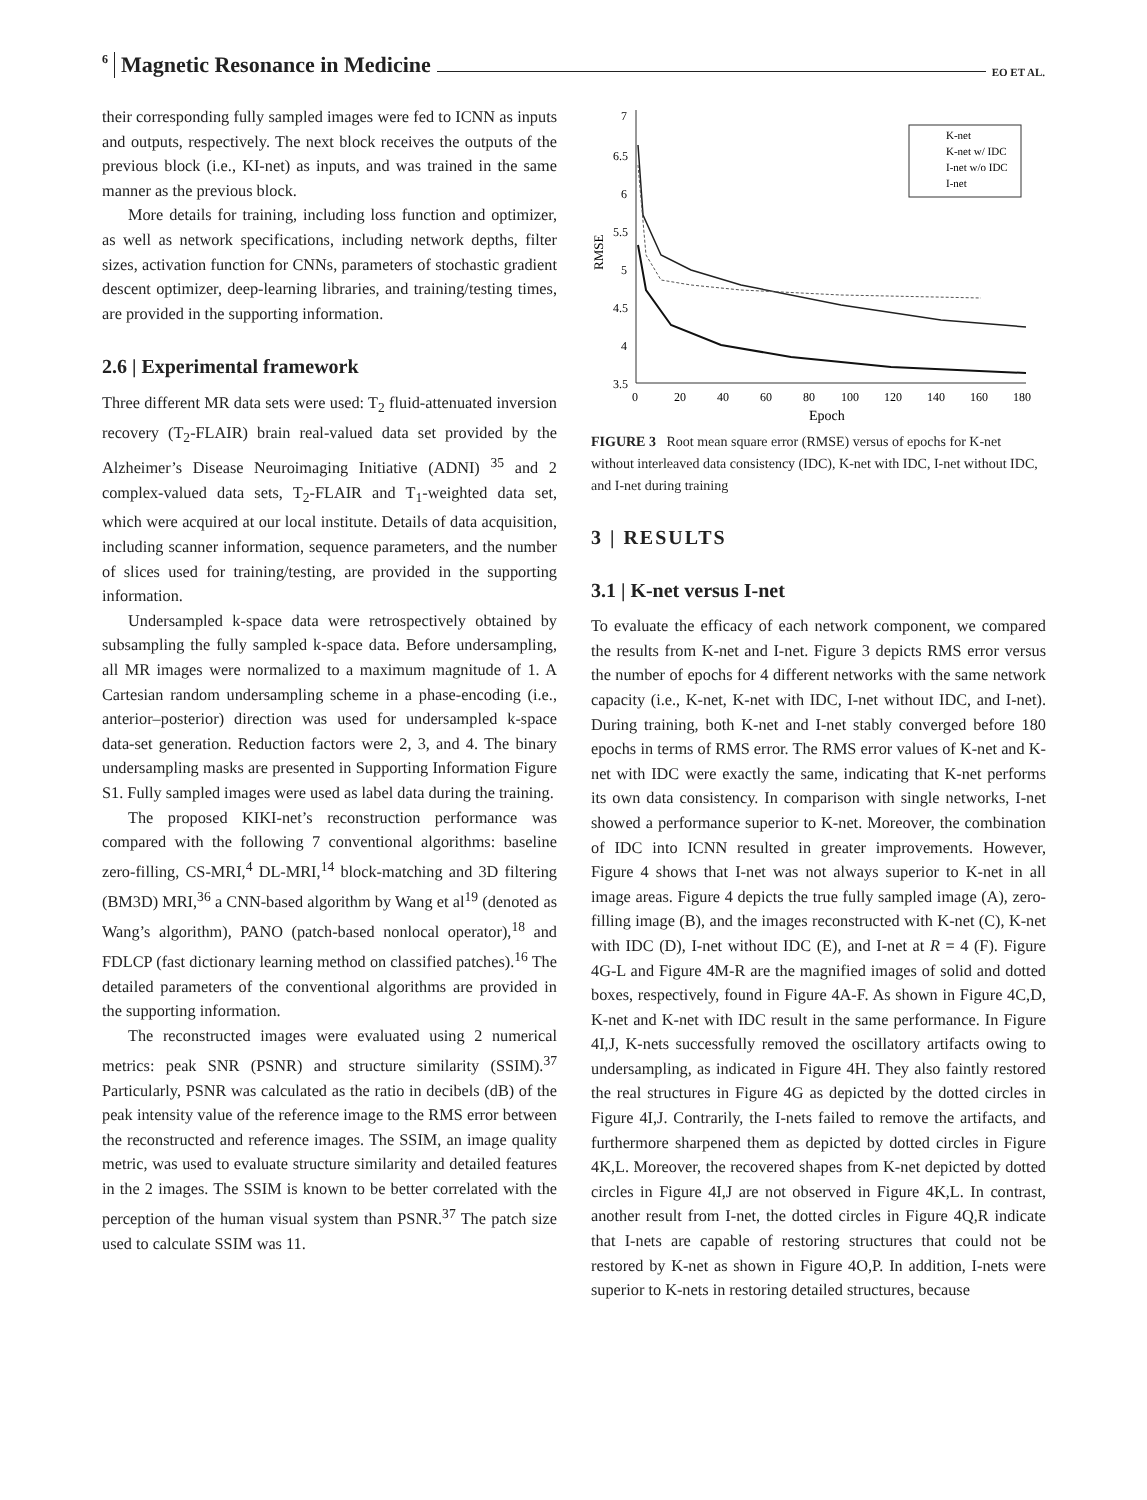6 Magnetic Resonance in Medicine EO ET AL.
their corresponding fully sampled images were fed to ICNN as inputs and outputs, respectively. The next block receives the outputs of the previous block (i.e., KI-net) as inputs, and was trained in the same manner as the previous block.
More details for training, including loss function and optimizer, as well as network specifications, including network depths, filter sizes, activation function for CNNs, parameters of stochastic gradient descent optimizer, deep-learning libraries, and training/testing times, are provided in the supporting information.
2.6 | Experimental framework
Three different MR data sets were used: T<sub>2</sub> fluid-attenuated inversion recovery (T<sub>2</sub>-FLAIR) brain real-valued data set provided by the Alzheimer’s Disease Neuroimaging Initiative (ADNI) <sup>35</sup> and 2 complex-valued data sets, T<sub>2</sub>-FLAIR and T<sub>1</sub>-weighted data set, which were acquired at our local institute. Details of data acquisition, including scanner information, sequence parameters, and the number of slices used for training/testing, are provided in the supporting information.
Undersampled k-space data were retrospectively obtained by subsampling the fully sampled k-space data. Before undersampling, all MR images were normalized to a maximum magnitude of 1. A Cartesian random undersampling scheme in a phase-encoding (i.e., anterior–posterior) direction was used for undersampled k-space data-set generation. Reduction factors were 2, 3, and 4. The binary undersampling masks are presented in Supporting Information Figure S1. Fully sampled images were used as label data during the training.
The proposed KIKI-net’s reconstruction performance was compared with the following 7 conventional algorithms: baseline zero-filling, CS-MRI,<sup>4</sup> DL-MRI,<sup>14</sup> block-matching and 3D filtering (BM3D) MRI,<sup>36</sup> a CNN-based algorithm by Wang et al<sup>19</sup> (denoted as Wang’s algorithm), PANO (patch-based nonlocal operator),<sup>18</sup> and FDLCP (fast dictionary learning method on classified patches).<sup>16</sup> The detailed parameters of the conventional algorithms are provided in the supporting information.
The reconstructed images were evaluated using 2 numerical metrics: peak SNR (PSNR) and structure similarity (SSIM).<sup>37</sup> Particularly, PSNR was calculated as the ratio in decibels (dB) of the peak intensity value of the reference image to the RMS error between the reconstructed and reference images. The SSIM, an image quality metric, was used to evaluate structure similarity and detailed features in the 2 images. The SSIM is known to be better correlated with the perception of the human visual system than PSNR.<sup>37</sup> The patch size used to calculate SSIM was 11.
7
6.5
6
5.5
5
4.5
4
3.5
0
20
40
60
80
100
120
140
160
180
Epoch
RMSE
K-net
K-net w/ IDC
I-net w/o IDC
I-net
FIGURE 3 Root mean square error (RMSE) versus of epochs for K-net without interleaved data consistency (IDC), K-net with IDC, I-net without IDC, and I-net during training
3 | RESULTS
3.1 | K-net versus I-net
To evaluate the efficacy of each network component, we compared the results from K-net and I-net. Figure 3 depicts RMS error versus the number of epochs for 4 different networks with the same network capacity (i.e., K-net, K-net with IDC, I-net without IDC, and I-net). During training, both K-net and I-net stably converged before 180 epochs in terms of RMS error. The RMS error values of K-net and K-net with IDC were exactly the same, indicating that K-net performs its own data consistency. In comparison with single networks, I-net showed a performance superior to K-net. Moreover, the combination of IDC into ICNN resulted in greater improvements. However, Figure 4 shows that I-net was not always superior to K-net in all image areas. Figure 4 depicts the true fully sampled image (A), zero-filling image (B), and the images reconstructed with K-net (C), K-net with IDC (D), I-net without IDC (E), and I-net at R = 4 (F). Figure 4G-L and Figure 4M-R are the magnified images of solid and dotted boxes, respectively, found in Figure 4A-F. As shown in Figure 4C,D, K-net and K-net with IDC result in the same performance. In Figure 4I,J, K-nets successfully removed the oscillatory artifacts owing to undersampling, as indicated in Figure 4H. They also faintly restored the real structures in Figure 4G as depicted by the dotted circles in Figure 4I,J. Contrarily, the I-nets failed to remove the artifacts, and furthermore sharpened them as depicted by dotted circles in Figure 4K,L. Moreover, the recovered shapes from K-net depicted by dotted circles in Figure 4I,J are not observed in Figure 4K,L. In contrast, another result from I-net, the dotted circles in Figure 4Q,R indicate that I-nets are capable of restoring structures that could not be restored by K-net as shown in Figure 4O,P. In addition, I-nets were superior to K-nets in restoring detailed structures, because